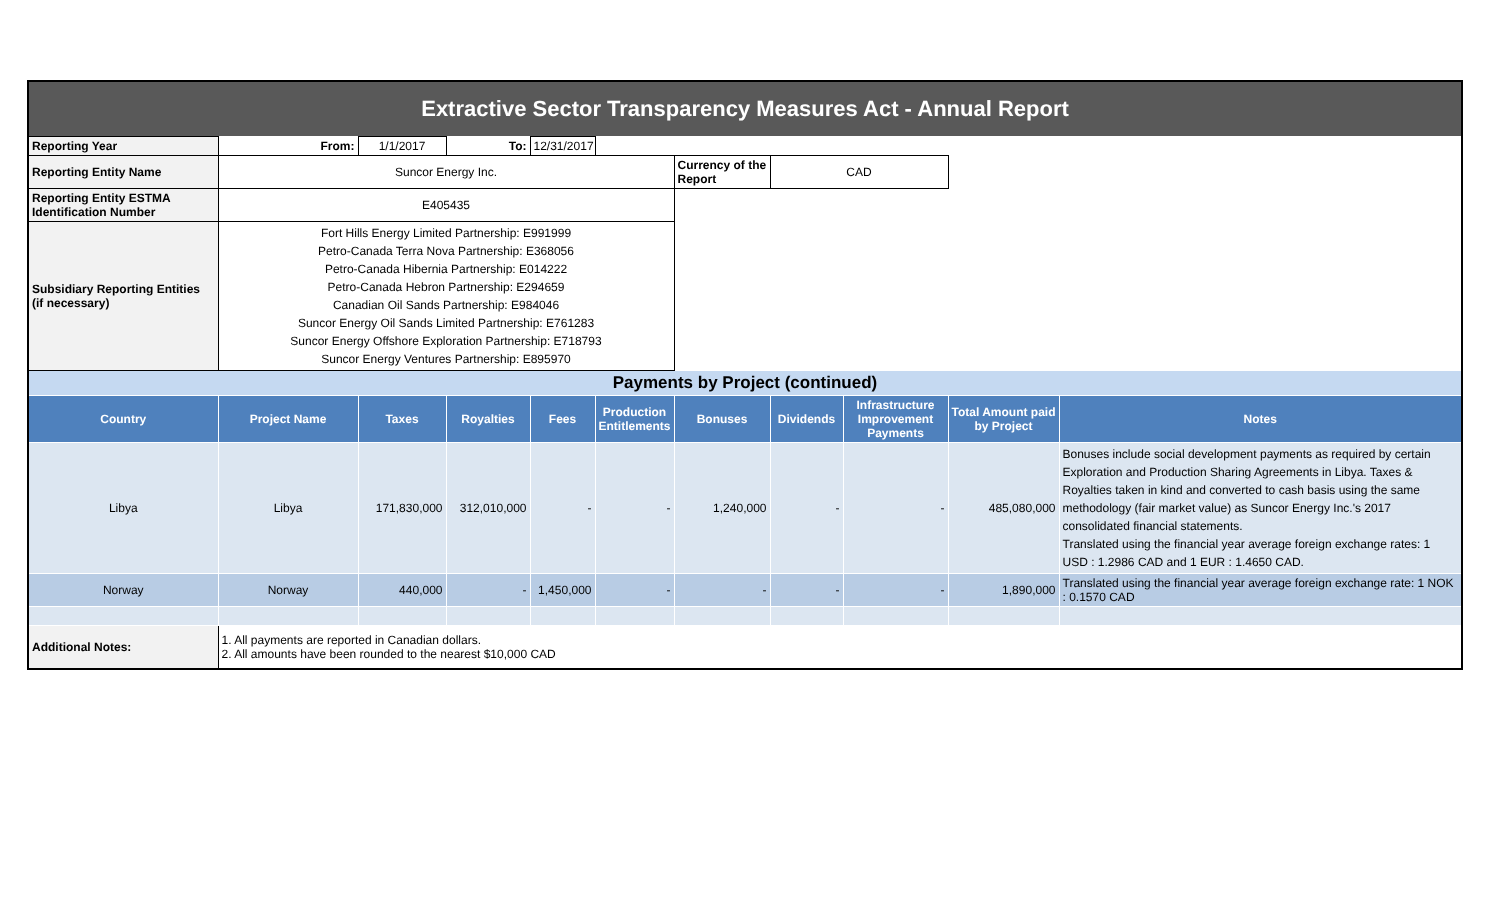| Extractive Sector Transparency Measures Act - Annual Report | | | | | | | | | | |
| Reporting Year | From: | 1/1/2017 | To: | 12/31/2017 | | | | | | |
| Reporting Entity Name | Suncor Energy Inc. | | | | | Currency of the Report | CAD | | | |
| Reporting Entity ESTMA Identification Number | E405435 | | | | | | | | | |
| Subsidiary Reporting Entities (if necessary) | Fort Hills Energy Limited Partnership: E991999 Petro-Canada Terra Nova Partnership: E368056 Petro-Canada Hibernia Partnership: E014222 Petro-Canada Hebron Partnership: E294659 Canadian Oil Sands Partnership: E984046 Suncor Energy Oil Sands Limited Partnership: E761283 Suncor Energy Offshore Exploration Partnership: E718793 Suncor Energy Ventures Partnership: E895970 | | | | | | | | | |
| Payments by Project (continued) | | | | | | | | | | |
| Country | Project Name | Taxes | Royalties | Fees | Production Entitlements | Bonuses | Dividends | Infrastructure Improvement Payments | Total Amount paid by Project | Notes |
| Libya | Libya | 171,830,000 | 312,010,000 | - | - | 1,240,000 | - | - | 485,080,000 | Bonuses include social development payments as required by certain Exploration and Production Sharing Agreements in Libya. Taxes & Royalties taken in kind and converted to cash basis using the same methodology (fair market value) as Suncor Energy Inc.'s 2017 consolidated financial statements. Translated using the financial year average foreign exchange rates: 1 USD : 1.2986 CAD and 1 EUR : 1.4650 CAD. |
| Norway | Norway | 440,000 | - | 1,450,000 | - | - | - | - | 1,890,000 | Translated using the financial year average foreign exchange rate: 1 NOK : 0.1570 CAD |
| Additional Notes: | 1. All payments are reported in Canadian dollars. 2. All amounts have been rounded to the nearest $10,000 CAD | | | | | | | | | |